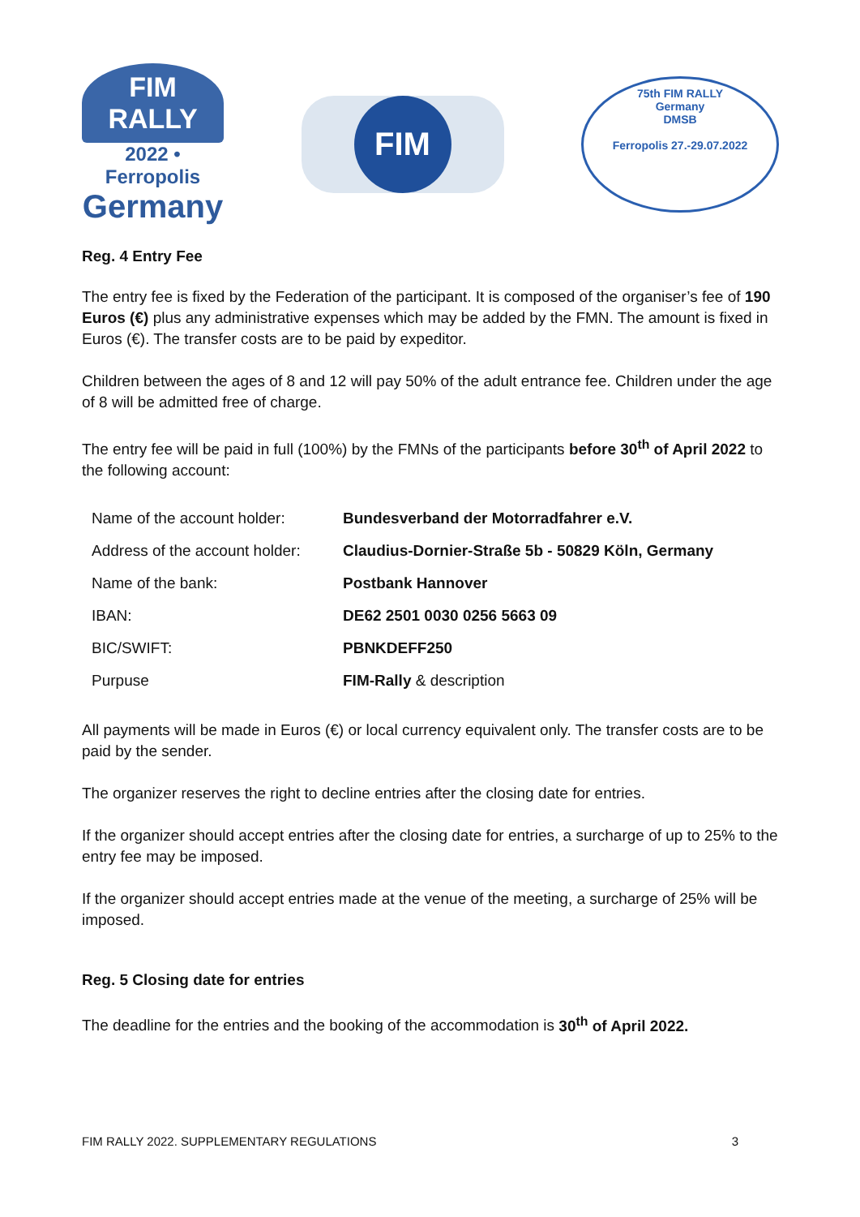FIM
RALLY
2022 • Ferropolis
Germany
FIM
75th FIM RALLY
Germany
DMSB
Ferropolis 27.-29.07.2022
Reg. 4 Entry Fee
The entry fee is fixed by the Federation of the participant. It is composed of the organiser’s fee of 190 Euros (€) plus any administrative expenses which may be added by the FMN. The amount is fixed in Euros (€). The transfer costs are to be paid by expeditor.
Children between the ages of 8 and 12 will pay 50% of the adult entrance fee. Children under the age of 8 will be admitted free of charge.
The entry fee will be paid in full (100%) by the FMNs of the participants before 30<sup>th</sup> of April 2022 to the following account:
| Name of the account holder: | Bundesverband der Motorradfahrer e.V. |
| Address of the account holder: | Claudius-Dornier-Straße 5b - 50829 Köln, Germany |
| Name of the bank: | Postbank Hannover |
| IBAN: | DE62 2501 0030 0256 5663 09 |
| BIC/SWIFT: | PBNKDEFF250 |
| Purpuse | FIM-Rally & description |
All payments will be made in Euros (€) or local currency equivalent only. The transfer costs are to be paid by the sender.
The organizer reserves the right to decline entries after the closing date for entries.
If the organizer should accept entries after the closing date for entries, a surcharge of up to 25% to the entry fee may be imposed.
If the organizer should accept entries made at the venue of the meeting, a surcharge of 25% will be imposed.
Reg. 5 Closing date for entries
The deadline for the entries and the booking of the accommodation is 30<sup>th</sup> of April 2022.
FIM RALLY 2022. SUPPLEMENTARY REGULATIONS 3